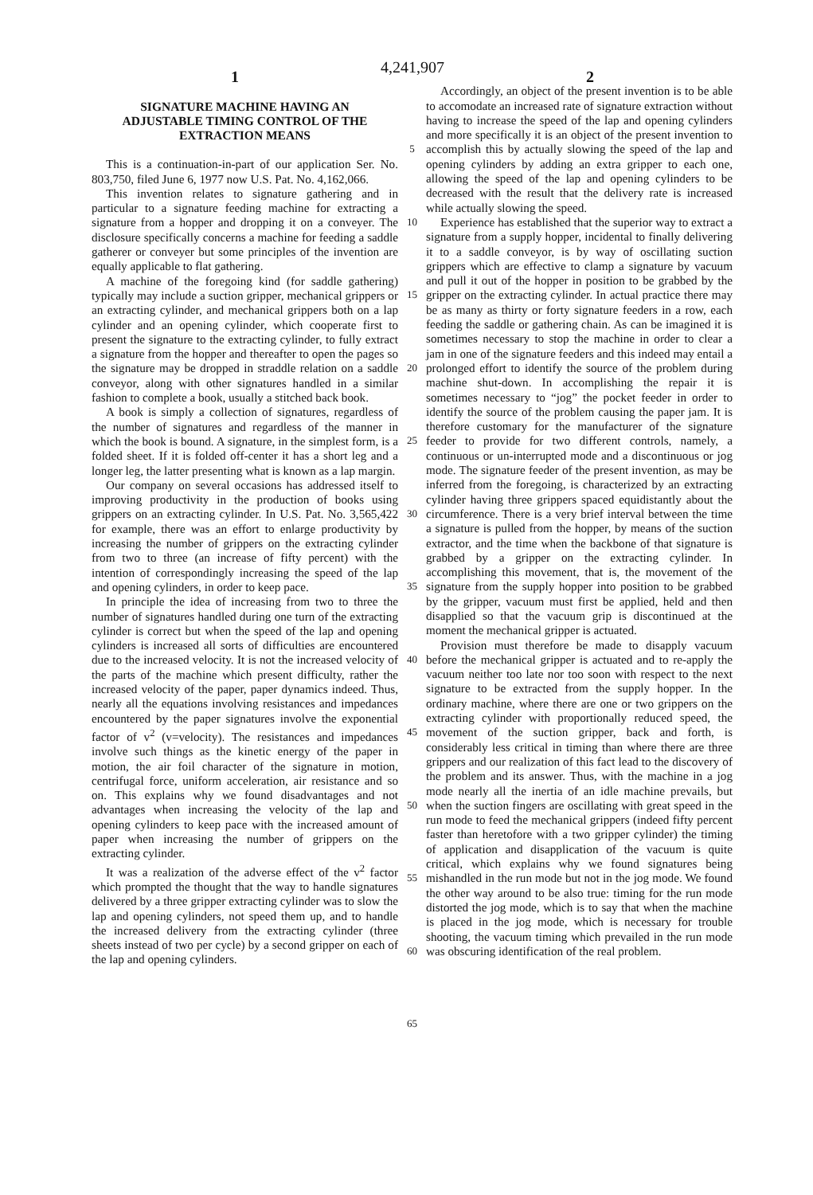1 4,241,907 2
SIGNATURE MACHINE HAVING AN ADJUSTABLE TIMING CONTROL OF THE EXTRACTION MEANS
This is a continuation-in-part of our application Ser. No. 803,750, filed June 6, 1977 now U.S. Pat. No. 4,162,066.
This invention relates to signature gathering and in particular to a signature feeding machine for extracting a signature from a hopper and dropping it on a conveyer. The disclosure specifically concerns a machine for feeding a saddle gatherer or conveyer but some principles of the invention are equally applicable to flat gathering.
A machine of the foregoing kind (for saddle gathering) typically may include a suction gripper, mechanical grippers or an extracting cylinder, and mechanical grippers both on a lap cylinder and an opening cylinder, which cooperate first to present the signature to the extracting cylinder, to fully extract a signature from the hopper and thereafter to open the pages so the signature may be dropped in straddle relation on a saddle conveyor, along with other signatures handled in a similar fashion to complete a book, usually a stitched back book.
A book is simply a collection of signatures, regardless of the number of signatures and regardless of the manner in which the book is bound. A signature, in the simplest form, is a folded sheet. If it is folded off-center it has a short leg and a longer leg, the latter presenting what is known as a lap margin.
Our company on several occasions has addressed itself to improving productivity in the production of books using grippers on an extracting cylinder. In U.S. Pat. No. 3,565,422 for example, there was an effort to enlarge productivity by increasing the number of grippers on the extracting cylinder from two to three (an increase of fifty percent) with the intention of correspondingly increasing the speed of the lap and opening cylinders, in order to keep pace.
In principle the idea of increasing from two to three the number of signatures handled during one turn of the extracting cylinder is correct but when the speed of the lap and opening cylinders is increased all sorts of difficulties are encountered due to the increased velocity. It is not the increased velocity of the parts of the machine which present difficulty, rather the increased velocity of the paper, paper dynamics indeed. Thus, nearly all the equations involving resistances and impedances encountered by the paper signatures involve the exponential factor of v<sup>2</sup> (v=velocity). The resistances and impedances involve such things as the kinetic energy of the paper in motion, the air foil character of the signature in motion, centrifugal force, uniform acceleration, air resistance and so on. This explains why we found disadvantages and not advantages when increasing the velocity of the lap and opening cylinders to keep pace with the increased amount of paper when increasing the number of grippers on the extracting cylinder.
It was a realization of the adverse effect of the v<sup>2</sup> factor which prompted the thought that the way to handle signatures delivered by a three gripper extracting cylinder was to slow the lap and opening cylinders, not speed them up, and to handle the increased delivery from the extracting cylinder (three sheets instead of two per cycle) by a second gripper on each of the lap and opening cylinders.
5
10
15
20
25
30
35
40
45
50
55
60
65
Accordingly, an object of the present invention is to be able to accomodate an increased rate of signature extraction without having to increase the speed of the lap and opening cylinders and more specifically it is an object of the present invention to accomplish this by actually slowing the speed of the lap and opening cylinders by adding an extra gripper to each one, allowing the speed of the lap and opening cylinders to be decreased with the result that the delivery rate is increased while actually slowing the speed.
Experience has established that the superior way to extract a signature from a supply hopper, incidental to finally delivering it to a saddle conveyor, is by way of oscillating suction grippers which are effective to clamp a signature by vacuum and pull it out of the hopper in position to be grabbed by the gripper on the extracting cylinder. In actual practice there may be as many as thirty or forty signature feeders in a row, each feeding the saddle or gathering chain. As can be imagined it is sometimes necessary to stop the machine in order to clear a jam in one of the signature feeders and this indeed may entail a prolonged effort to identify the source of the problem during machine shut-down. In accomplishing the repair it is sometimes necessary to “jog” the pocket feeder in order to identify the source of the problem causing the paper jam. It is therefore customary for the manufacturer of the signature feeder to provide for two different controls, namely, a continuous or un-interrupted mode and a discontinuous or jog mode. The signature feeder of the present invention, as may be inferred from the foregoing, is characterized by an extracting cylinder having three grippers spaced equidistantly about the circumference. There is a very brief interval between the time a signature is pulled from the hopper, by means of the suction extractor, and the time when the backbone of that signature is grabbed by a gripper on the extracting cylinder. In accomplishing this movement, that is, the movement of the signature from the supply hopper into position to be grabbed by the gripper, vacuum must first be applied, held and then disapplied so that the vacuum grip is discontinued at the moment the mechanical gripper is actuated.
Provision must therefore be made to disapply vacuum before the mechanical gripper is actuated and to re-apply the vacuum neither too late nor too soon with respect to the next signature to be extracted from the supply hopper. In the ordinary machine, where there are one or two grippers on the extracting cylinder with proportionally reduced speed, the movement of the suction gripper, back and forth, is considerably less critical in timing than where there are three grippers and our realization of this fact lead to the discovery of the problem and its answer. Thus, with the machine in a jog mode nearly all the inertia of an idle machine prevails, but when the suction fingers are oscillating with great speed in the run mode to feed the mechanical grippers (indeed fifty percent faster than heretofore with a two gripper cylinder) the timing of application and disapplication of the vacuum is quite critical, which explains why we found signatures being mishandled in the run mode but not in the jog mode. We found the other way around to be also true: timing for the run mode distorted the jog mode, which is to say that when the machine is placed in the jog mode, which is necessary for trouble shooting, the vacuum timing which prevailed in the run mode was obscuring identification of the real problem.